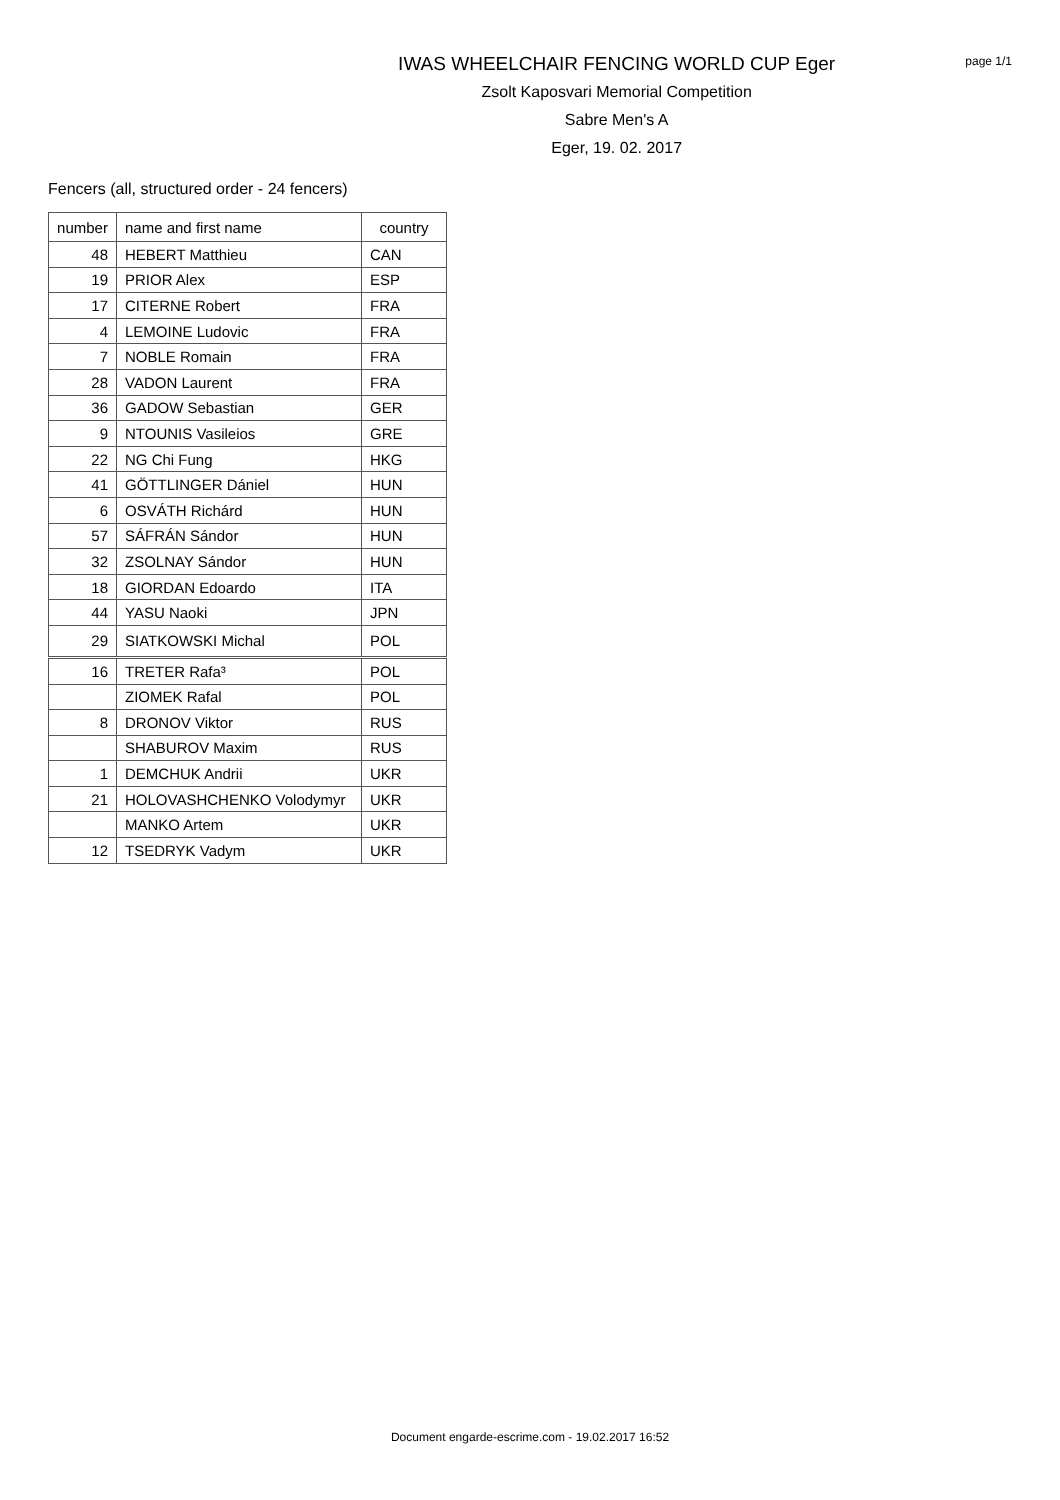IWAS WHEELCHAIR FENCING WORLD CUP Eger
Zsolt Kaposvari Memorial Competition
Sabre Men's A
Eger, 19. 02. 2017
page 1/1
Fencers (all, structured order - 24 fencers)
| number | name and first name | country |
| --- | --- | --- |
| 48 | HEBERT Matthieu | CAN |
| 19 | PRIOR Alex | ESP |
| 17 | CITERNE Robert | FRA |
| 4 | LEMOINE Ludovic | FRA |
| 7 | NOBLE Romain | FRA |
| 28 | VADON Laurent | FRA |
| 36 | GADOW Sebastian | GER |
| 9 | NTOUNIS Vasileios | GRE |
| 22 | NG Chi Fung | HKG |
| 41 | GÖTTLINGER Dániel | HUN |
| 6 | OSVÁTH Richárd | HUN |
| 57 | SÁFRÁN Sándor | HUN |
| 32 | ZSOLNAY Sándor | HUN |
| 18 | GIORDAN Edoardo | ITA |
| 44 | YASU Naoki | JPN |
| 29 | SIATKOWSKI Michal | POL |
| 16 | TRETER Rafa³ | POL |
| | ZIOMEK Rafal | POL |
| 8 | DRONOV Viktor | RUS |
| | SHABUROV Maxim | RUS |
| 1 | DEMCHUK Andrii | UKR |
| 21 | HOLOVASHCHENKO Volodymyr | UKR |
| | MANKO Artem | UKR |
| 12 | TSEDRYK Vadym | UKR |
Document engarde-escrime.com - 19.02.2017 16:52